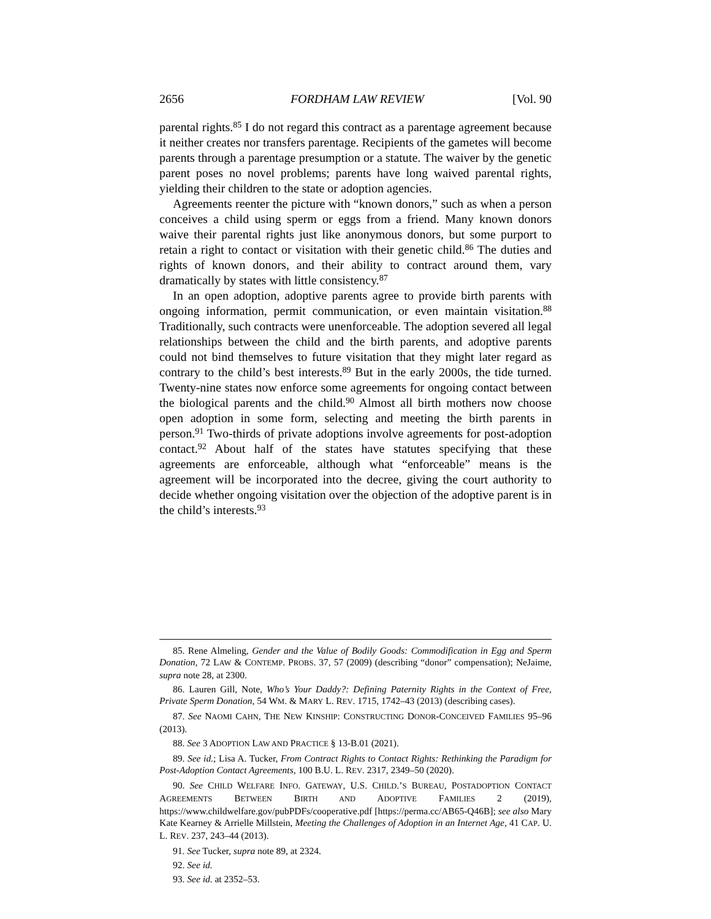2656 FORDHAM LAW REVIEW [Vol. 90
parental rights.<sup>85</sup> I do not regard this contract as a parentage agreement because it neither creates nor transfers parentage. Recipients of the gametes will become parents through a parentage presumption or a statute. The waiver by the genetic parent poses no novel problems; parents have long waived parental rights, yielding their children to the state or adoption agencies.
Agreements reenter the picture with “known donors,” such as when a person conceives a child using sperm or eggs from a friend. Many known donors waive their parental rights just like anonymous donors, but some purport to retain a right to contact or visitation with their genetic child.<sup>86</sup> The duties and rights of known donors, and their ability to contract around them, vary dramatically by states with little consistency.<sup>87</sup>
In an open adoption, adoptive parents agree to provide birth parents with ongoing information, permit communication, or even maintain visitation.<sup>88</sup> Traditionally, such contracts were unenforceable. The adoption severed all legal relationships between the child and the birth parents, and adoptive parents could not bind themselves to future visitation that they might later regard as contrary to the child’s best interests.<sup>89</sup> But in the early 2000s, the tide turned. Twenty-nine states now enforce some agreements for ongoing contact between the biological parents and the child.<sup>90</sup> Almost all birth mothers now choose open adoption in some form, selecting and meeting the birth parents in person.<sup>91</sup> Two-thirds of private adoptions involve agreements for post-adoption contact.<sup>92</sup> About half of the states have statutes specifying that these agreements are enforceable, although what “enforceable” means is the agreement will be incorporated into the decree, giving the court authority to decide whether ongoing visitation over the objection of the adoptive parent is in the child’s interests.<sup>93</sup>
85. Rene Almeling, Gender and the Value of Bodily Goods: Commodification in Egg and Sperm Donation, 72 LAW & CONTEMP. PROBS. 37, 57 (2009) (describing “donor” compensation); NeJaime, supra note 28, at 2300.
86. Lauren Gill, Note, Who’s Your Daddy?: Defining Paternity Rights in the Context of Free, Private Sperm Donation, 54 WM. & MARY L. REV. 1715, 1742–43 (2013) (describing cases).
87. See NAOMI CAHN, THE NEW KINSHIP: CONSTRUCTING DONOR-CONCEIVED FAMILIES 95–96 (2013).
88. See 3 ADOPTION LAW AND PRACTICE § 13-B.01 (2021).
89. See id.; Lisa A. Tucker, From Contract Rights to Contact Rights: Rethinking the Paradigm for Post-Adoption Contact Agreements, 100 B.U. L. REV. 2317, 2349–50 (2020).
90. See CHILD WELFARE INFO. GATEWAY, U.S. CHILD.’S BUREAU, POSTADOPTION CONTACT AGREEMENTS BETWEEN BIRTH AND ADOPTIVE FAMILIES 2 (2019), https://www.childwelfare.gov/pubPDFs/cooperative.pdf [https://perma.cc/AB65-Q46B]; see also Mary Kate Kearney & Arrielle Millstein, Meeting the Challenges of Adoption in an Internet Age, 41 CAP. U. L. REV. 237, 243–44 (2013).
91. See Tucker, supra note 89, at 2324.
92. See id.
93. See id. at 2352–53.